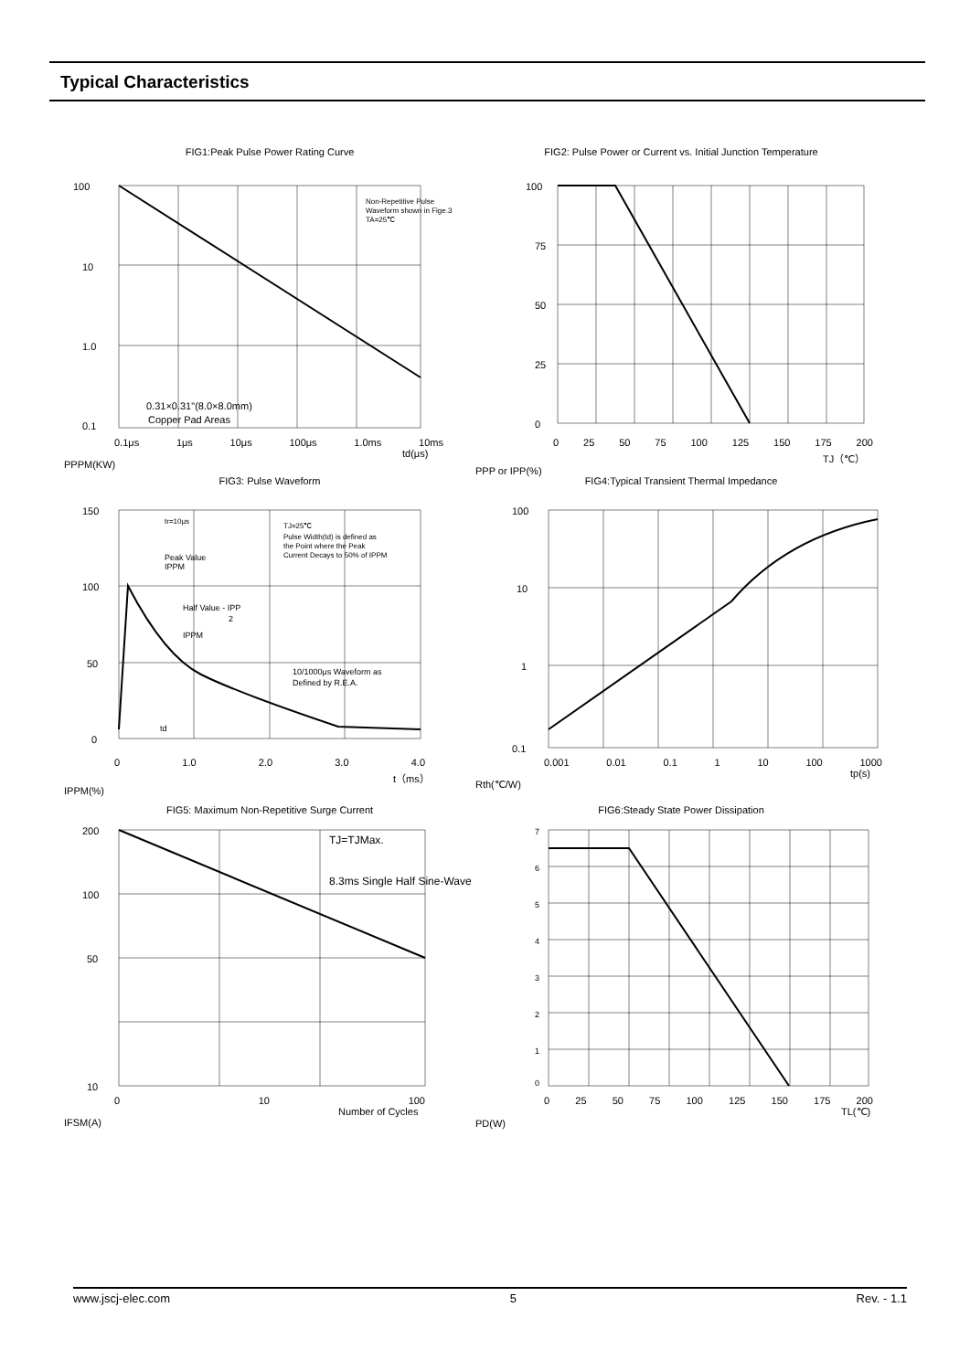Typical Characteristics
FIG1:Peak Pulse Power Rating Curve
100
10
1.0
0.1
Non-Repetitive Pulse
Waveform shown in Fige.3
TA=25℃
0.31×0.31"(8.0×8.0mm)
Copper Pad Areas
0.1μs 1μs 10μs 100μs 1.0ms 10ms
td(μs)
PPPM(KW)
FIG2: Pulse Power or Current vs. Initial Junction Temperature
100
75
50
25
0
0 25 50 75 100 125 150 175 200
TJ（℃）
PPP or IPP(%)
FIG3: Pulse Waveform
150
100
50
0
tr=10μs
TJ=25℃
Pulse Width(td) is defined as
the Point where the Peak
Current Decays to 50% of IPPM
Peak Value
IPPM
Half Value - IPP
2
IPPM
10/1000μs Waveform as
Defined by R.E.A.
td
0 1.0 2.0 3.0 4.0
t（ms）
IPPM(%)
FIG4:Typical Transient Thermal Impedance
100
10
1
0.1
0.001 0.01 0.1 1 10 100 1000
tp(s)
Rth(℃/W)
FIG5: Maximum Non-Repetitive Surge Current
200
100
50
10
TJ=TJMax.
8.3ms Single Half Sine-Wave
0 10 100
Number of Cycles
IFSM(A)
FIG6:Steady State Power Dissipation
7
6
5
4
3
2
1
0
0 25 50 75 100 125 150 175 200
TL(℃)
PD(W)
www.jscj-elec.com 5 Rev. - 1.1